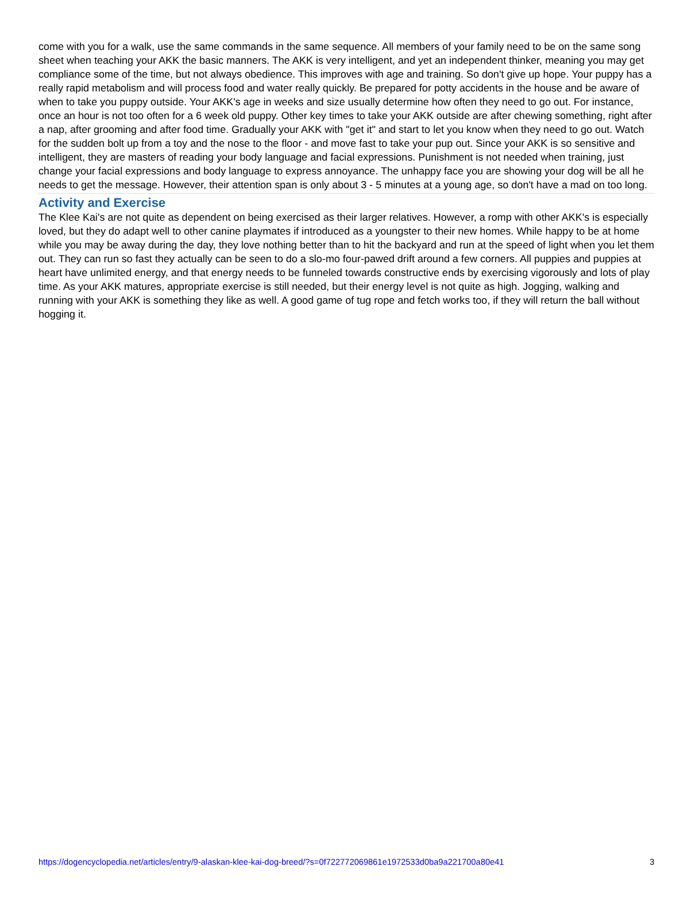come with you for a walk, use the same commands in the same sequence. All members of your family need to be on the same song sheet when teaching your AKK the basic manners. The AKK is very intelligent, and yet an independent thinker, meaning you may get compliance some of the time, but not always obedience. This improves with age and training. So don't give up hope. Your puppy has a really rapid metabolism and will process food and water really quickly. Be prepared for potty accidents in the house and be aware of when to take you puppy outside. Your AKK's age in weeks and size usually determine how often they need to go out. For instance, once an hour is not too often for a 6 week old puppy. Other key times to take your AKK outside are after chewing something, right after a nap, after grooming and after food time. Gradually your AKK with "get it" and start to let you know when they need to go out. Watch for the sudden bolt up from a toy and the nose to the floor - and move fast to take your pup out. Since your AKK is so sensitive and intelligent, they are masters of reading your body language and facial expressions. Punishment is not needed when training, just change your facial expressions and body language to express annoyance. The unhappy face you are showing your dog will be all he needs to get the message. However, their attention span is only about 3 - 5 minutes at a young age, so don't have a mad on too long.
Activity and Exercise
The Klee Kai's are not quite as dependent on being exercised as their larger relatives. However, a romp with other AKK's is especially loved, but they do adapt well to other canine playmates if introduced as a youngster to their new homes. While happy to be at home while you may be away during the day, they love nothing better than to hit the backyard and run at the speed of light when you let them out. They can run so fast they actually can be seen to do a slo-mo four-pawed drift around a few corners. All puppies and puppies at heart have unlimited energy, and that energy needs to be funneled towards constructive ends by exercising vigorously and lots of play time. As your AKK matures, appropriate exercise is still needed, but their energy level is not quite as high. Jogging, walking and running with your AKK is something they like as well. A good game of tug rope and fetch works too, if they will return the ball without hogging it.
https://dogencyclopedia.net/articles/entry/9-alaskan-klee-kai-dog-breed/?s=0f722772069861e1972533d0ba9a221700a80e41 3